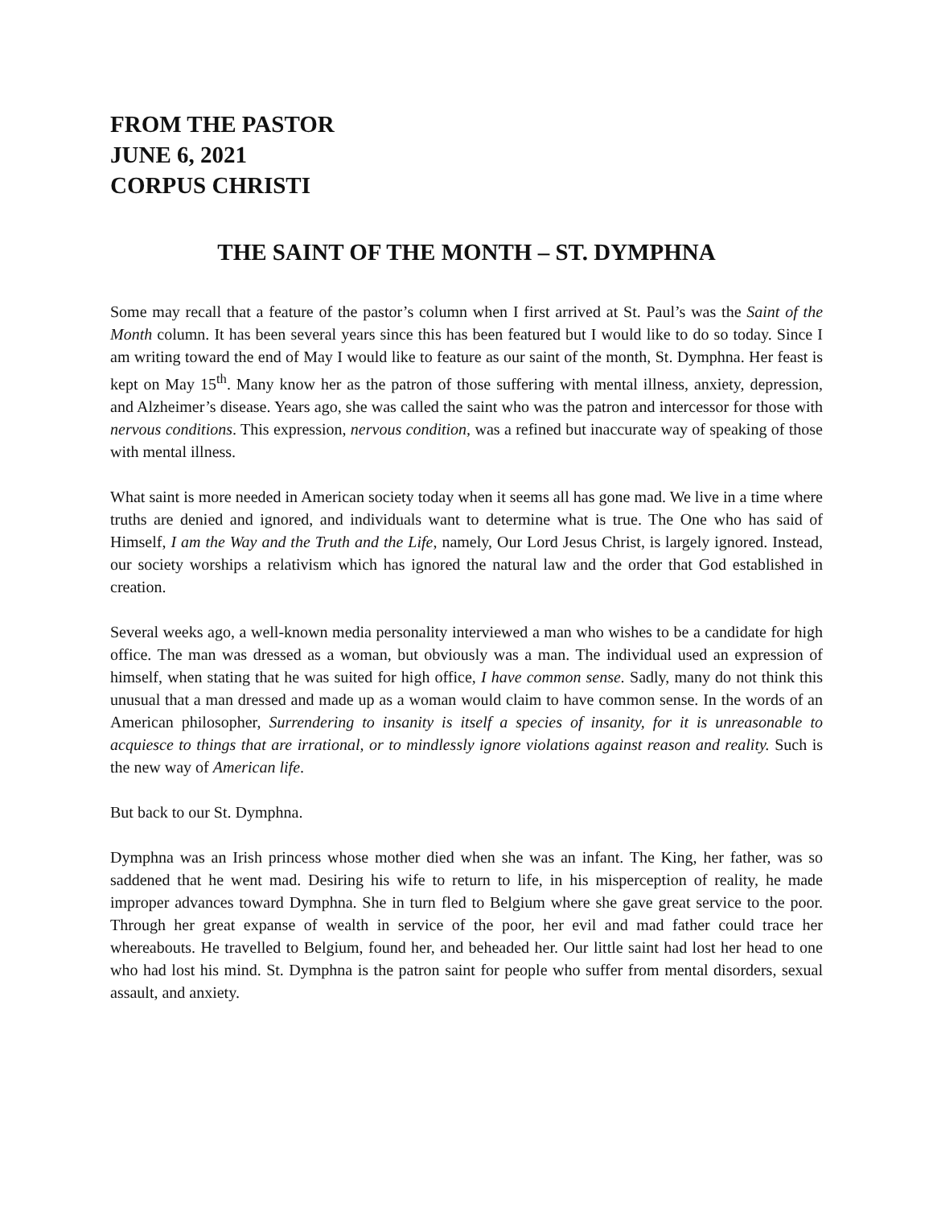FROM THE PASTOR
JUNE 6, 2021
CORPUS CHRISTI
THE SAINT OF THE MONTH – ST. DYMPHNA
Some may recall that a feature of the pastor’s column when I first arrived at St. Paul’s was the Saint of the Month column. It has been several years since this has been featured but I would like to do so today. Since I am writing toward the end of May I would like to feature as our saint of the month, St. Dymphna. Her feast is kept on May 15<sup>th</sup>. Many know her as the patron of those suffering with mental illness, anxiety, depression, and Alzheimer’s disease. Years ago, she was called the saint who was the patron and intercessor for those with nervous conditions. This expression, nervous condition, was a refined but inaccurate way of speaking of those with mental illness.
What saint is more needed in American society today when it seems all has gone mad. We live in a time where truths are denied and ignored, and individuals want to determine what is true. The One who has said of Himself, I am the Way and the Truth and the Life, namely, Our Lord Jesus Christ, is largely ignored. Instead, our society worships a relativism which has ignored the natural law and the order that God established in creation.
Several weeks ago, a well-known media personality interviewed a man who wishes to be a candidate for high office. The man was dressed as a woman, but obviously was a man. The individual used an expression of himself, when stating that he was suited for high office, I have common sense. Sadly, many do not think this unusual that a man dressed and made up as a woman would claim to have common sense. In the words of an American philosopher, Surrendering to insanity is itself a species of insanity, for it is unreasonable to acquiesce to things that are irrational, or to mindlessly ignore violations against reason and reality. Such is the new way of American life.
But back to our St. Dymphna.
Dymphna was an Irish princess whose mother died when she was an infant. The King, her father, was so saddened that he went mad. Desiring his wife to return to life, in his misperception of reality, he made improper advances toward Dymphna. She in turn fled to Belgium where she gave great service to the poor. Through her great expanse of wealth in service of the poor, her evil and mad father could trace her whereabouts. He travelled to Belgium, found her, and beheaded her. Our little saint had lost her head to one who had lost his mind. St. Dymphna is the patron saint for people who suffer from mental disorders, sexual assault, and anxiety.